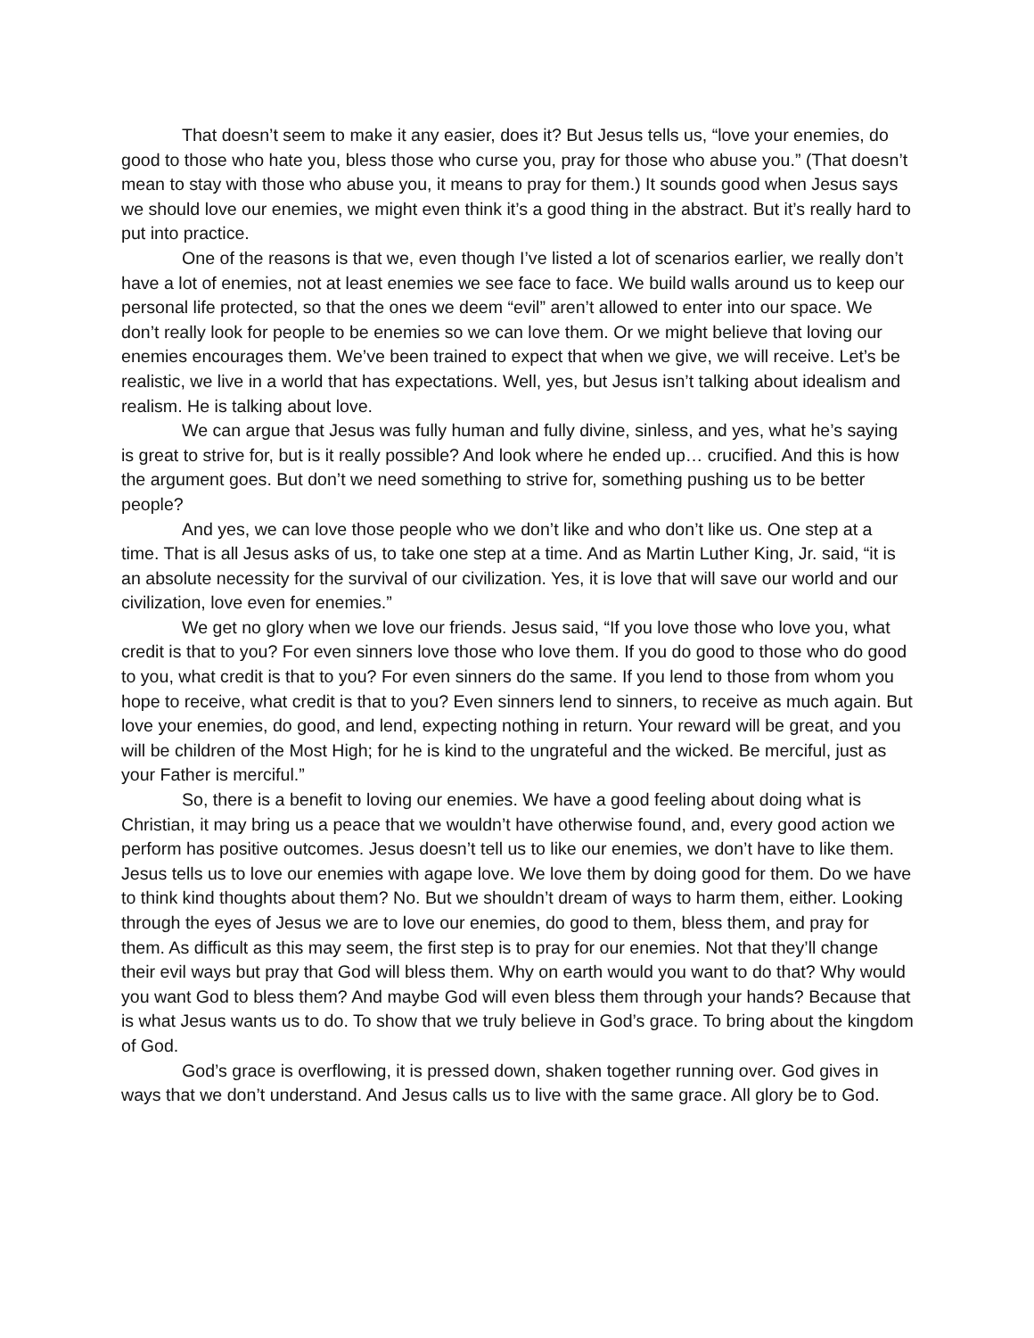That doesn’t seem to make it any easier, does it? But Jesus tells us, “love your enemies, do good to those who hate you, bless those who curse you, pray for those who abuse you.” (That doesn’t mean to stay with those who abuse you, it means to pray for them.) It sounds good when Jesus says we should love our enemies, we might even think it’s a good thing in the abstract. But it’s really hard to put into practice.
One of the reasons is that we, even though I’ve listed a lot of scenarios earlier, we really don’t have a lot of enemies, not at least enemies we see face to face. We build walls around us to keep our personal life protected, so that the ones we deem “evil” aren’t allowed to enter into our space. We don’t really look for people to be enemies so we can love them. Or we might believe that loving our enemies encourages them. We’ve been trained to expect that when we give, we will receive. Let’s be realistic, we live in a world that has expectations. Well, yes, but Jesus isn’t talking about idealism and realism. He is talking about love.
We can argue that Jesus was fully human and fully divine, sinless, and yes, what he’s saying is great to strive for, but is it really possible? And look where he ended up… crucified. And this is how the argument goes. But don’t we need something to strive for, something pushing us to be better people?
And yes, we can love those people who we don’t like and who don’t like us. One step at a time. That is all Jesus asks of us, to take one step at a time. And as Martin Luther King, Jr. said, “it is an absolute necessity for the survival of our civilization. Yes, it is love that will save our world and our civilization, love even for enemies.”
We get no glory when we love our friends. Jesus said, “If you love those who love you, what credit is that to you? For even sinners love those who love them. If you do good to those who do good to you, what credit is that to you? For even sinners do the same. If you lend to those from whom you hope to receive, what credit is that to you? Even sinners lend to sinners, to receive as much again. But love your enemies, do good, and lend, expecting nothing in return. Your reward will be great, and you will be children of the Most High; for he is kind to the ungrateful and the wicked. Be merciful, just as your Father is merciful.”
So, there is a benefit to loving our enemies. We have a good feeling about doing what is Christian, it may bring us a peace that we wouldn’t have otherwise found, and, every good action we perform has positive outcomes. Jesus doesn’t tell us to like our enemies, we don’t have to like them. Jesus tells us to love our enemies with agape love. We love them by doing good for them. Do we have to think kind thoughts about them? No. But we shouldn’t dream of ways to harm them, either. Looking through the eyes of Jesus we are to love our enemies, do good to them, bless them, and pray for them. As difficult as this may seem, the first step is to pray for our enemies. Not that they’ll change their evil ways but pray that God will bless them. Why on earth would you want to do that? Why would you want God to bless them? And maybe God will even bless them through your hands? Because that is what Jesus wants us to do. To show that we truly believe in God’s grace. To bring about the kingdom of God.
God’s grace is overflowing, it is pressed down, shaken together running over. God gives in ways that we don’t understand. And Jesus calls us to live with the same grace. All glory be to God.